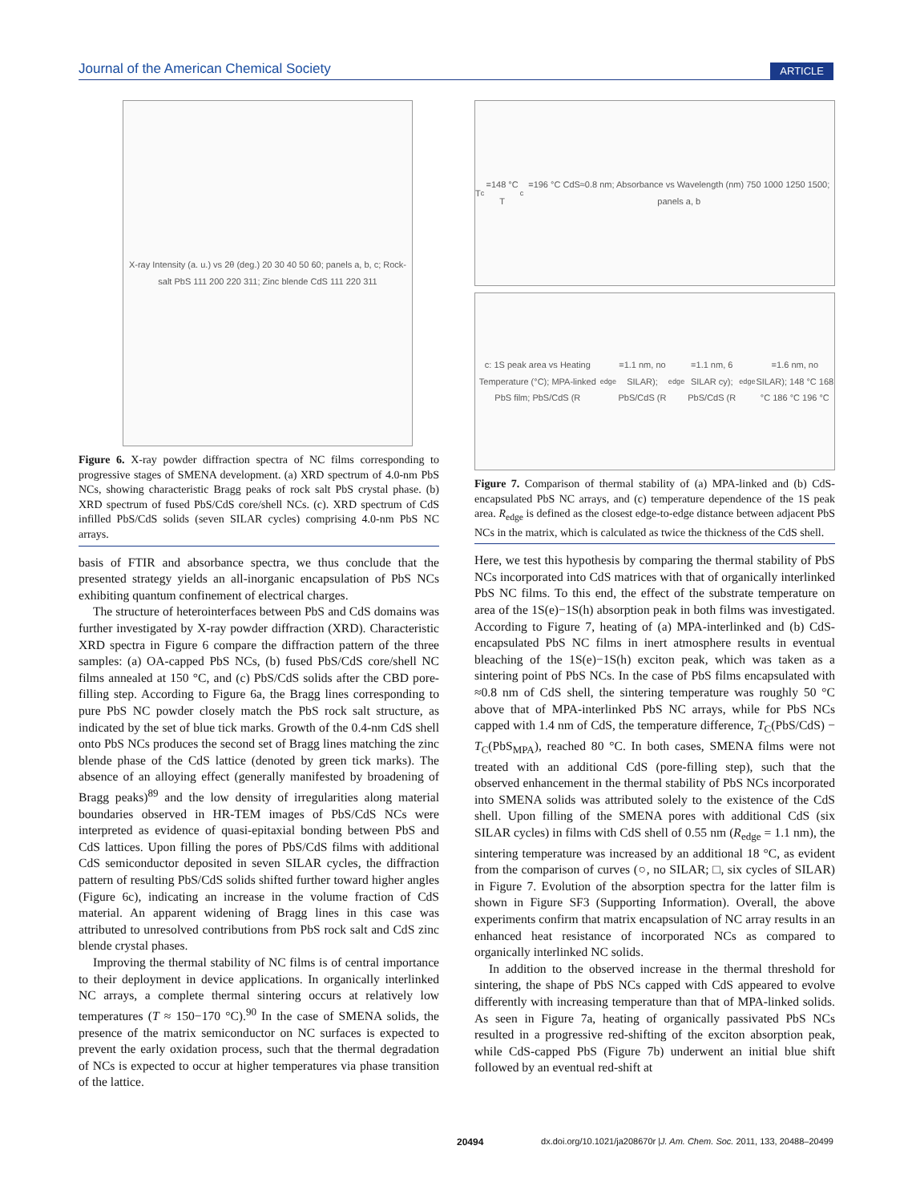Journal of the American Chemical Society ARTICLE
X-ray Intensity (a. u.) vs 2θ (deg.) 20 30 40 50 60; panels a, b, c; Rock-salt PbS 111 200 220 311; Zinc blende CdS 111 220 311
Figure 6. X-ray powder diffraction spectra of NC films corresponding to progressive stages of SMENA development. (a) XRD spectrum of 4.0-nm PbS NCs, showing characteristic Bragg peaks of rock salt PbS crystal phase. (b) XRD spectrum of fused PbS/CdS core/shell NCs. (c). XRD spectrum of CdS infilled PbS/CdS solids (seven SILAR cycles) comprising 4.0-nm PbS NC arrays.
basis of FTIR and absorbance spectra, we thus conclude that the presented strategy yields an all-inorganic encapsulation of PbS NCs exhibiting quantum confinement of electrical charges.
The structure of heterointerfaces between PbS and CdS domains was further investigated by X-ray powder diffraction (XRD). Characteristic XRD spectra in Figure 6 compare the diffraction pattern of the three samples: (a) OA-capped PbS NCs, (b) fused PbS/CdS core/shell NC films annealed at 150 °C, and (c) PbS/CdS solids after the CBD pore-filling step. According to Figure 6a, the Bragg lines corresponding to pure PbS NC powder closely match the PbS rock salt structure, as indicated by the set of blue tick marks. Growth of the 0.4-nm CdS shell onto PbS NCs produces the second set of Bragg lines matching the zinc blende phase of the CdS lattice (denoted by green tick marks). The absence of an alloying effect (generally manifested by broadening of Bragg peaks)<sup>89</sup> and the low density of irregularities along material boundaries observed in HR-TEM images of PbS/CdS NCs were interpreted as evidence of quasi-epitaxial bonding between PbS and CdS lattices. Upon filling the pores of PbS/CdS films with additional CdS semiconductor deposited in seven SILAR cycles, the diffraction pattern of resulting PbS/CdS solids shifted further toward higher angles (Figure 6c), indicating an increase in the volume fraction of CdS material. An apparent widening of Bragg lines in this case was attributed to unresolved contributions from PbS rock salt and CdS zinc blende crystal phases.
Improving the thermal stability of NC films is of central importance to their deployment in device applications. In organically interlinked NC arrays, a complete thermal sintering occurs at relatively low temperatures (T ≈ 150−170 °C).<sup>90</sup> In the case of SMENA solids, the presence of the matrix semiconductor on NC surfaces is expected to prevent the early oxidation process, such that the thermal degradation of NCs is expected to occur at higher temperatures via phase transition of the lattice.
T<sub>c</sub>=148 °C T<sub>c</sub>=196 °C CdS≈0.8 nm; Absorbance vs Wavelength (nm) 750 1000 1250 1500; panels a, b
c: 1S peak area vs Heating Temperature (°C); MPA-linked PbS film; PbS/CdS (R<sub>edge</sub>=1.1 nm, no SILAR); PbS/CdS (R<sub>edge</sub>=1.1 nm, 6 SILAR cy); PbS/CdS (R<sub>edge</sub>=1.6 nm, no SILAR); 148 °C 168 °C 186 °C 196 °C
Figure 7. Comparison of thermal stability of (a) MPA-linked and (b) CdS-encapsulated PbS NC arrays, and (c) temperature dependence of the 1S peak area. R<sub>edge</sub> is defined as the closest edge-to-edge distance between adjacent PbS NCs in the matrix, which is calculated as twice the thickness of the CdS shell.
Here, we test this hypothesis by comparing the thermal stability of PbS NCs incorporated into CdS matrices with that of organically interlinked PbS NC films. To this end, the effect of the substrate temperature on area of the 1S(e)−1S(h) absorption peak in both films was investigated. According to Figure 7, heating of (a) MPA-interlinked and (b) CdS-encapsulated PbS NC films in inert atmosphere results in eventual bleaching of the 1S(e)−1S(h) exciton peak, which was taken as a sintering point of PbS NCs. In the case of PbS films encapsulated with ≈0.8 nm of CdS shell, the sintering temperature was roughly 50 °C above that of MPA-interlinked PbS NC arrays, while for PbS NCs capped with 1.4 nm of CdS, the temperature difference, T<sub>C</sub>(PbS/CdS) − T<sub>C</sub>(PbS<sub>MPA</sub>), reached 80 °C. In both cases, SMENA films were not treated with an additional CdS (pore-filling step), such that the observed enhancement in the thermal stability of PbS NCs incorporated into SMENA solids was attributed solely to the existence of the CdS shell. Upon filling of the SMENA pores with additional CdS (six SILAR cycles) in films with CdS shell of 0.55 nm (R<sub>edge</sub> = 1.1 nm), the sintering temperature was increased by an additional 18 °C, as evident from the comparison of curves (○, no SILAR; □, six cycles of SILAR) in Figure 7. Evolution of the absorption spectra for the latter film is shown in Figure SF3 (Supporting Information). Overall, the above experiments confirm that matrix encapsulation of NC array results in an enhanced heat resistance of incorporated NCs as compared to organically interlinked NC solids.
In addition to the observed increase in the thermal threshold for sintering, the shape of PbS NCs capped with CdS appeared to evolve differently with increasing temperature than that of MPA-linked solids. As seen in Figure 7a, heating of organically passivated PbS NCs resulted in a progressive red-shifting of the exciton absorption peak, while CdS-capped PbS (Figure 7b) underwent an initial blue shift followed by an eventual red-shift at
20494 dx.doi.org/10.1021/ja208670r |J. Am. Chem. Soc. 2011, 133, 20488–20499